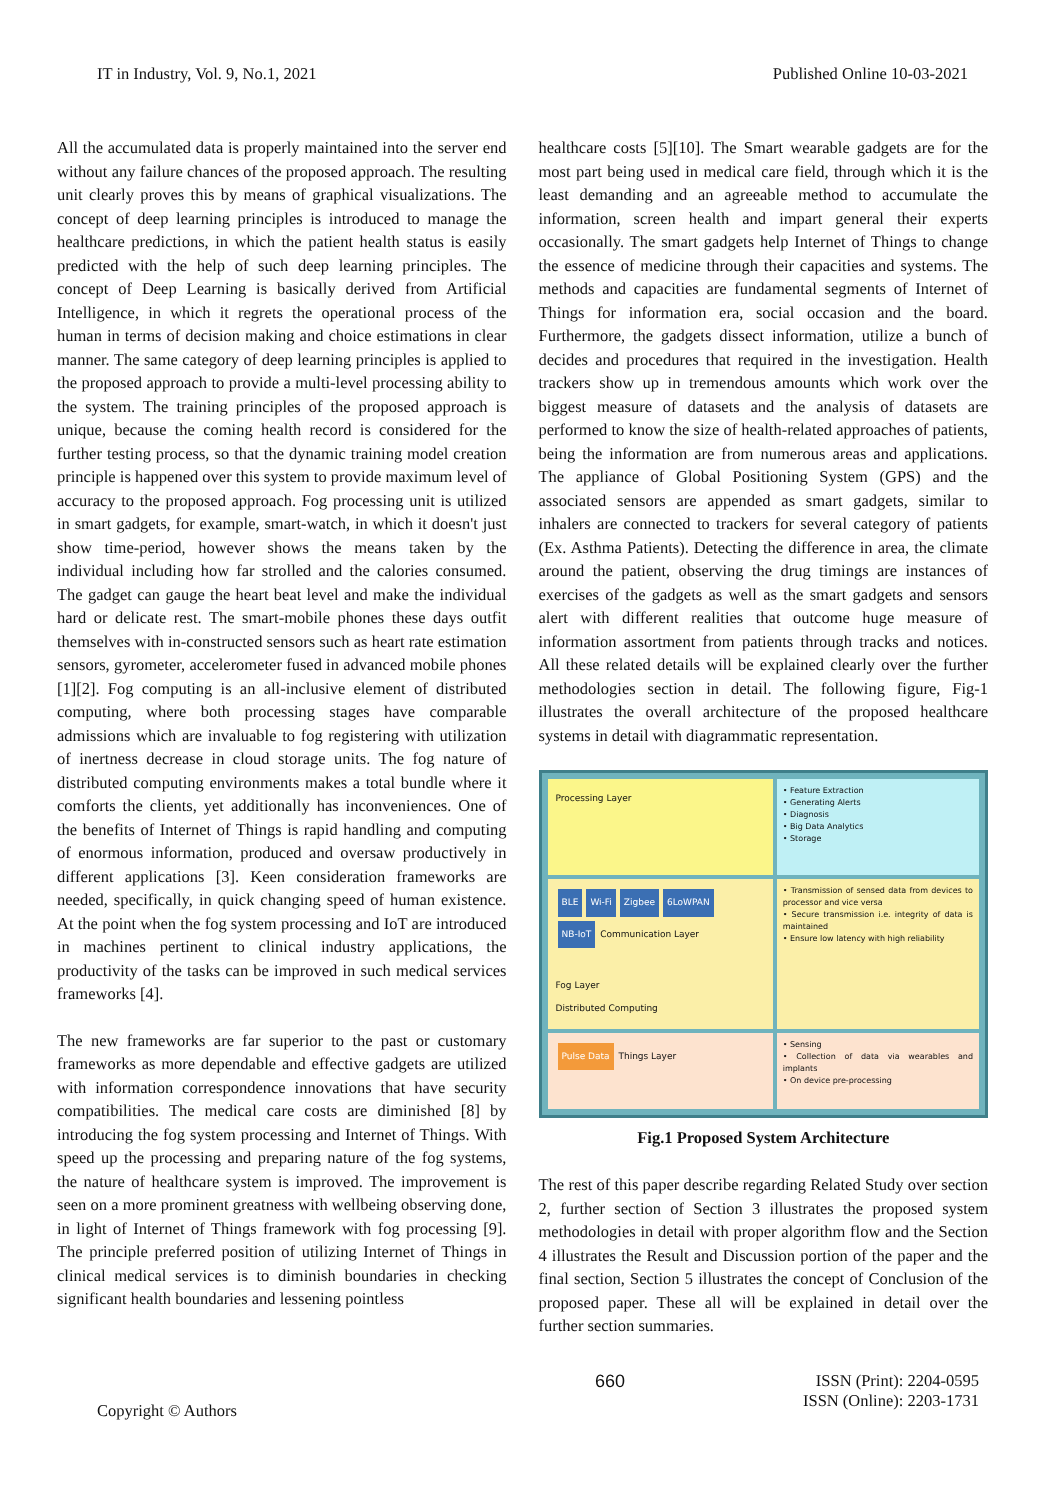IT in Industry, Vol. 9, No.1, 2021 Published Online 10-03-2021
All the accumulated data is properly maintained into the server end without any failure chances of the proposed approach. The resulting unit clearly proves this by means of graphical visualizations. The concept of deep learning principles is introduced to manage the healthcare predictions, in which the patient health status is easily predicted with the help of such deep learning principles. The concept of Deep Learning is basically derived from Artificial Intelligence, in which it regrets the operational process of the human in terms of decision making and choice estimations in clear manner. The same category of deep learning principles is applied to the proposed approach to provide a multi-level processing ability to the system. The training principles of the proposed approach is unique, because the coming health record is considered for the further testing process, so that the dynamic training model creation principle is happened over this system to provide maximum level of accuracy to the proposed approach. Fog processing unit is utilized in smart gadgets, for example, smart-watch, in which it doesn't just show time-period, however shows the means taken by the individual including how far strolled and the calories consumed. The gadget can gauge the heart beat level and make the individual hard or delicate rest. The smart-mobile phones these days outfit themselves with in-constructed sensors such as heart rate estimation sensors, gyrometer, accelerometer fused in advanced mobile phones [1][2]. Fog computing is an all-inclusive element of distributed computing, where both processing stages have comparable admissions which are invaluable to fog registering with utilization of inertness decrease in cloud storage units. The fog nature of distributed computing environments makes a total bundle where it comforts the clients, yet additionally has inconveniences. One of the benefits of Internet of Things is rapid handling and computing of enormous information, produced and oversaw productively in different applications [3]. Keen consideration frameworks are needed, specifically, in quick changing speed of human existence. At the point when the fog system processing and IoT are introduced in machines pertinent to clinical industry applications, the productivity of the tasks can be improved in such medical services frameworks [4].
The new frameworks are far superior to the past or customary frameworks as more dependable and effective gadgets are utilized with information correspondence innovations that have security compatibilities. The medical care costs are diminished [8] by introducing the fog system processing and Internet of Things. With speed up the processing and preparing nature of the fog systems, the nature of healthcare system is improved. The improvement is seen on a more prominent greatness with wellbeing observing done, in light of Internet of Things framework with fog processing [9]. The principle preferred position of utilizing Internet of Things in clinical medical services is to diminish boundaries in checking significant health boundaries and lessening pointless
healthcare costs [5][10]. The Smart wearable gadgets are for the most part being used in medical care field, through which it is the least demanding and an agreeable method to accumulate the information, screen health and impart general their experts occasionally. The smart gadgets help Internet of Things to change the essence of medicine through their capacities and systems. The methods and capacities are fundamental segments of Internet of Things for information era, social occasion and the board. Furthermore, the gadgets dissect information, utilize a bunch of decides and procedures that required in the investigation. Health trackers show up in tremendous amounts which work over the biggest measure of datasets and the analysis of datasets are performed to know the size of health-related approaches of patients, being the information are from numerous areas and applications. The appliance of Global Positioning System (GPS) and the associated sensors are appended as smart gadgets, similar to inhalers are connected to trackers for several category of patients (Ex. Asthma Patients). Detecting the difference in area, the climate around the patient, observing the drug timings are instances of exercises of the gadgets as well as the smart gadgets and sensors alert with different realities that outcome huge measure of information assortment from patients through tracks and notices. All these related details will be explained clearly over the further methodologies section in detail. The following figure, Fig-1 illustrates the overall architecture of the proposed healthcare systems in detail with diagrammatic representation.
Processing Layer
• Feature Extraction
• Generating Alerts
• Diagnosis
• Big Data Analytics
• Storage
BLE Wi-Fi Zigbee 6LoWPAN
NB-IoT Communication Layer
Fog Layer
Distributed Computing
• Transmission of sensed data from devices to processor and vice versa
• Secure transmission i.e. integrity of data is maintained
• Ensure low latency with high reliability
Pulse Data Things Layer
• Sensing
• Collection of data via wearables and implants
• On device pre-processing
Fig.1 Proposed System Architecture
The rest of this paper describe regarding Related Study over section 2, further section of Section 3 illustrates the proposed system methodologies in detail with proper algorithm flow and the Section 4 illustrates the Result and Discussion portion of the paper and the final section, Section 5 illustrates the concept of Conclusion of the proposed paper. These all will be explained in detail over the further section summaries.
Copyright © Authors 660 ISSN (Print): 2204-0595
ISSN (Online): 2203-1731